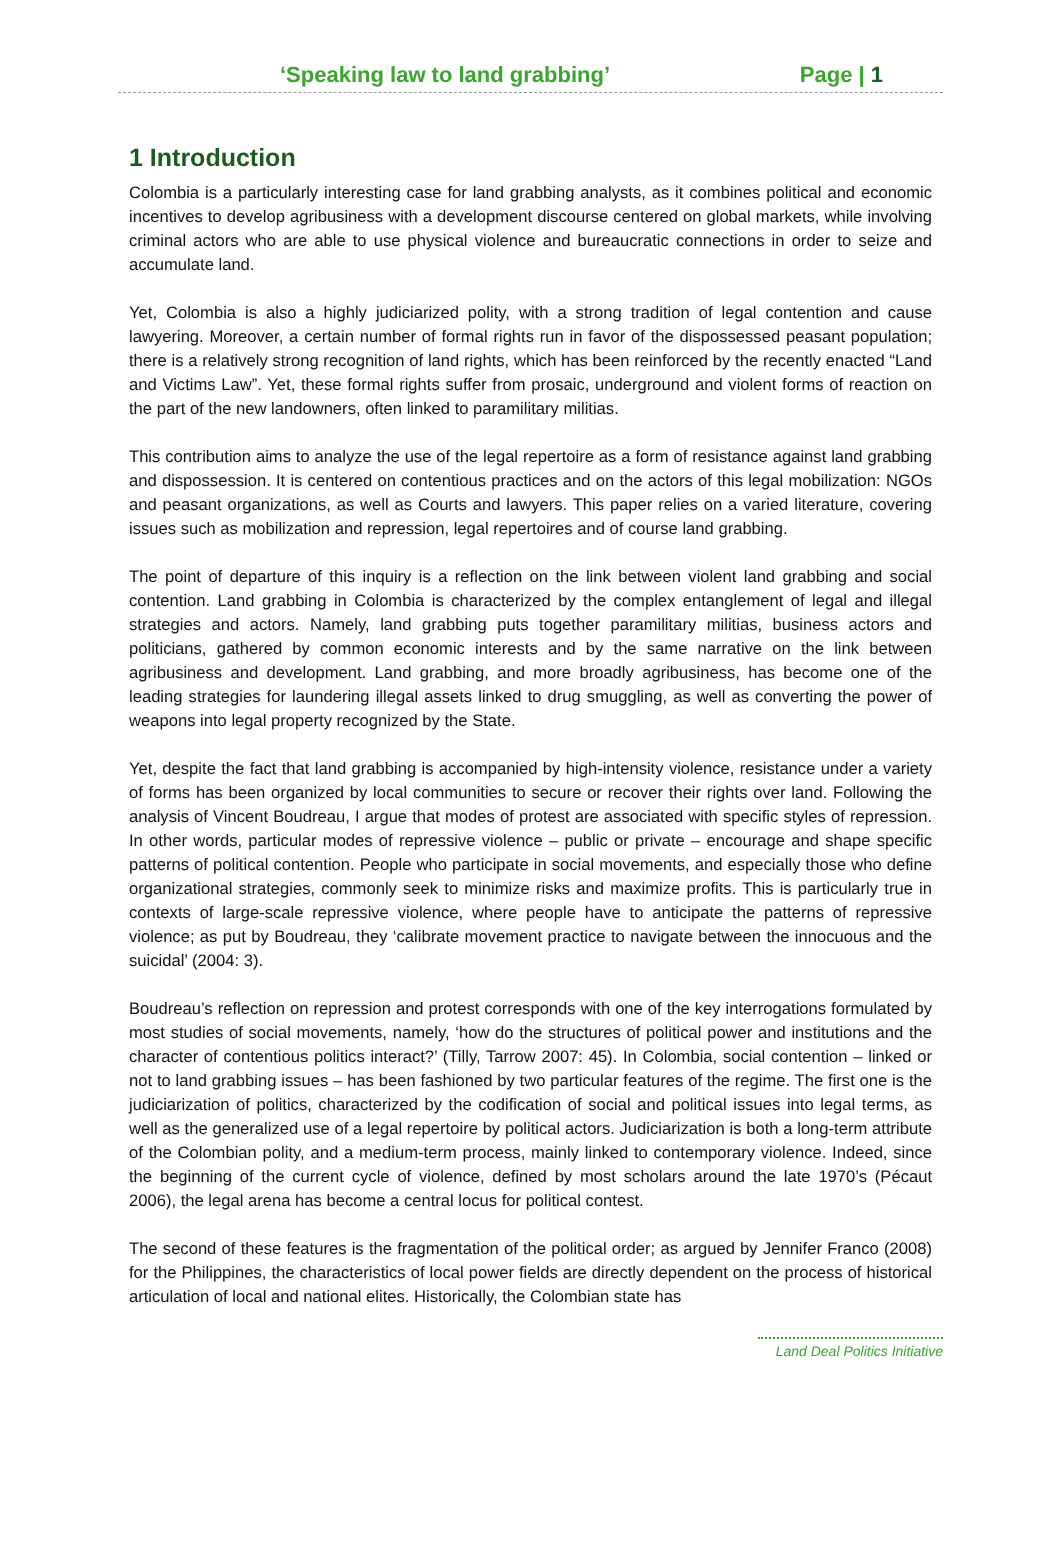‘Speaking law to land grabbing’ Page | 1
1 Introduction
Colombia is a particularly interesting case for land grabbing analysts, as it combines political and economic incentives to develop agribusiness with a development discourse centered on global markets, while involving criminal actors who are able to use physical violence and bureaucratic connections in order to seize and accumulate land.
Yet, Colombia is also a highly judiciarized polity, with a strong tradition of legal contention and cause lawyering. Moreover, a certain number of formal rights run in favor of the dispossessed peasant population; there is a relatively strong recognition of land rights, which has been reinforced by the recently enacted “Land and Victims Law”. Yet, these formal rights suffer from prosaic, underground and violent forms of reaction on the part of the new landowners, often linked to paramilitary militias.
This contribution aims to analyze the use of the legal repertoire as a form of resistance against land grabbing and dispossession. It is centered on contentious practices and on the actors of this legal mobilization: NGOs and peasant organizations, as well as Courts and lawyers. This paper relies on a varied literature, covering issues such as mobilization and repression, legal repertoires and of course land grabbing.
The point of departure of this inquiry is a reflection on the link between violent land grabbing and social contention. Land grabbing in Colombia is characterized by the complex entanglement of legal and illegal strategies and actors. Namely, land grabbing puts together paramilitary militias, business actors and politicians, gathered by common economic interests and by the same narrative on the link between agribusiness and development. Land grabbing, and more broadly agribusiness, has become one of the leading strategies for laundering illegal assets linked to drug smuggling, as well as converting the power of weapons into legal property recognized by the State.
Yet, despite the fact that land grabbing is accompanied by high-intensity violence, resistance under a variety of forms has been organized by local communities to secure or recover their rights over land. Following the analysis of Vincent Boudreau, I argue that modes of protest are associated with specific styles of repression. In other words, particular modes of repressive violence – public or private – encourage and shape specific patterns of political contention. People who participate in social movements, and especially those who define organizational strategies, commonly seek to minimize risks and maximize profits. This is particularly true in contexts of large-scale repressive violence, where people have to anticipate the patterns of repressive violence; as put by Boudreau, they ‘calibrate movement practice to navigate between the innocuous and the suicidal’ (2004: 3).
Boudreau’s reflection on repression and protest corresponds with one of the key interrogations formulated by most studies of social movements, namely, ‘how do the structures of political power and institutions and the character of contentious politics interact?’ (Tilly, Tarrow 2007: 45). In Colombia, social contention – linked or not to land grabbing issues – has been fashioned by two particular features of the regime. The first one is the judiciarization of politics, characterized by the codification of social and political issues into legal terms, as well as the generalized use of a legal repertoire by political actors. Judiciarization is both a long-term attribute of the Colombian polity, and a medium-term process, mainly linked to contemporary violence. Indeed, since the beginning of the current cycle of violence, defined by most scholars around the late 1970’s (Pécaut 2006), the legal arena has become a central locus for political contest.
The second of these features is the fragmentation of the political order; as argued by Jennifer Franco (2008) for the Philippines, the characteristics of local power fields are directly dependent on the process of historical articulation of local and national elites. Historically, the Colombian state has
Land Deal Politics Initiative